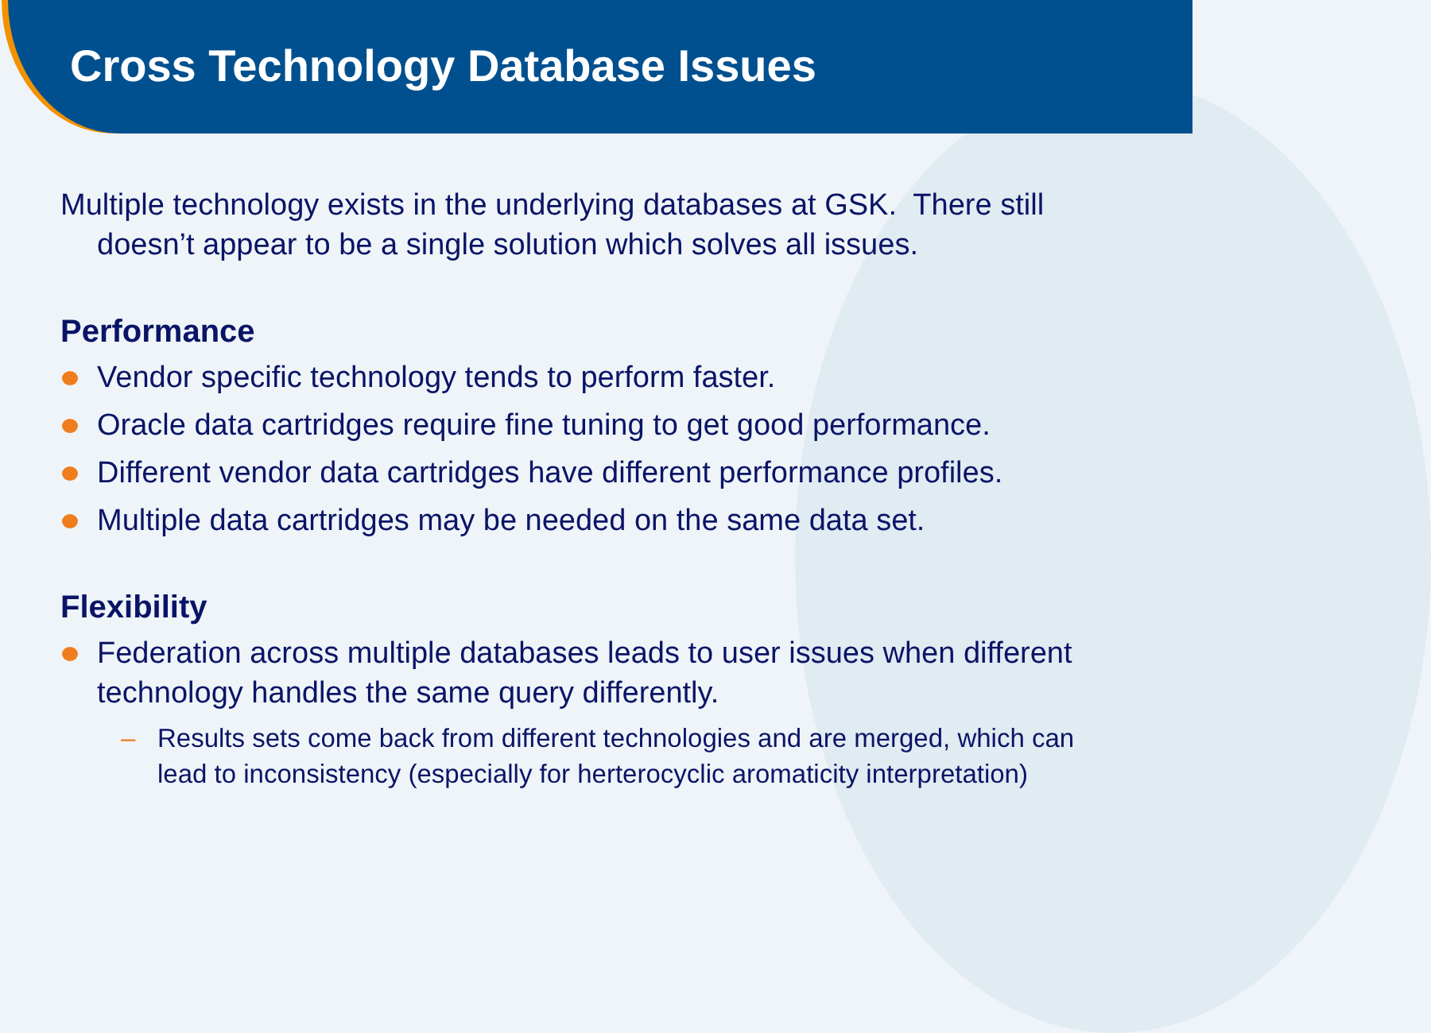Cross Technology Database Issues
Multiple technology exists in the underlying databases at GSK. There still doesn’t appear to be a single solution which solves all issues.
Performance
Vendor specific technology tends to perform faster.
Oracle data cartridges require fine tuning to get good performance.
Different vendor data cartridges have different performance profiles.
Multiple data cartridges may be needed on the same data set.
Flexibility
Federation across multiple databases leads to user issues when different technology handles the same query differently.
– Results sets come back from different technologies and are merged, which can lead to inconsistency (especially for herterocyclic aromaticity interpretation)